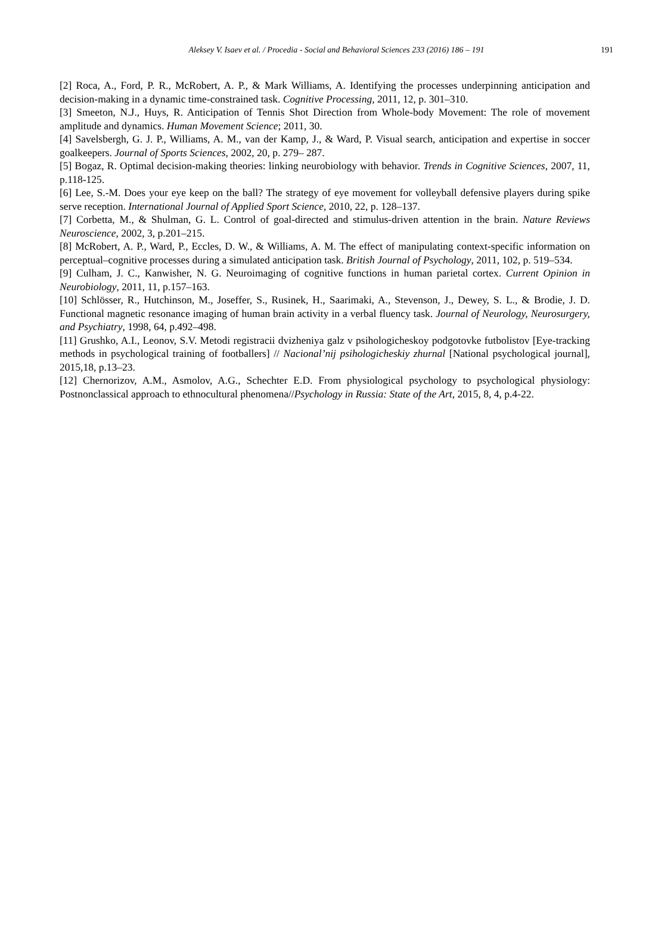Aleksey V. Isaev et al. / Procedia - Social and Behavioral Sciences 233 (2016) 186 – 191
191
[2] Roca, A., Ford, P. R., McRobert, A. P., & Mark Williams, A. Identifying the processes underpinning anticipation and decision-making in a dynamic time-constrained task. Cognitive Processing, 2011, 12, p. 301–310.
[3] Smeeton, N.J., Huys, R. Anticipation of Tennis Shot Direction from Whole-body Movement: The role of movement amplitude and dynamics. Human Movement Science; 2011, 30.
[4] Savelsbergh, G. J. P., Williams, A. M., van der Kamp, J., & Ward, P. Visual search, anticipation and expertise in soccer goalkeepers. Journal of Sports Sciences, 2002, 20, p. 279– 287.
[5] Bogaz, R. Optimal decision-making theories: linking neurobiology with behavior. Trends in Cognitive Sciences, 2007, 11, p.118-125.
[6] Lee, S.-M. Does your eye keep on the ball? The strategy of eye movement for volleyball defensive players during spike serve reception. International Journal of Applied Sport Science, 2010, 22, p. 128–137.
[7] Corbetta, M., & Shulman, G. L. Control of goal-directed and stimulus-driven attention in the brain. Nature Reviews Neuroscience, 2002, 3, p.201–215.
[8] McRobert, A. P., Ward, P., Eccles, D. W., & Williams, A. M. The effect of manipulating context-specific information on perceptual–cognitive processes during a simulated anticipation task. British Journal of Psychology, 2011, 102, p. 519–534.
[9] Culham, J. C., Kanwisher, N. G. Neuroimaging of cognitive functions in human parietal cortex. Current Opinion in Neurobiology, 2011, 11, p.157–163.
[10] Schlösser, R., Hutchinson, M., Joseffer, S., Rusinek, H., Saarimaki, A., Stevenson, J., Dewey, S. L., & Brodie, J. D. Functional magnetic resonance imaging of human brain activity in a verbal fluency task. Journal of Neurology, Neurosurgery, and Psychiatry, 1998, 64, p.492–498.
[11] Grushko, A.I., Leonov, S.V. Metodi registracii dvizheniya galz v psihologicheskoy podgotovke futbolistov [Eye-tracking methods in psychological training of footballers] // Nacional’nij psihologicheskiy zhurnal [National psychological journal], 2015,18, p.13–23.
[12] Chernorizov, A.M., Asmolov, A.G., Schechter E.D. From physiological psychology to psychological physiology: Postnonclassical approach to ethnocultural phenomena//Psychology in Russia: State of the Art, 2015, 8, 4, p.4-22.